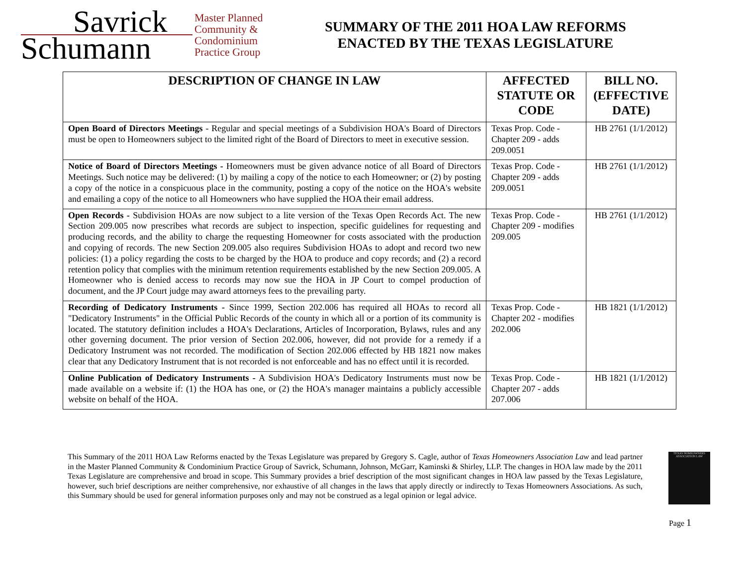Savrick
Schumann
Master Planned
Community &
Condominium
Practice Group
SUMMARY OF THE 2011 HOA LAW REFORMS
ENACTED BY THE TEXAS LEGISLATURE
| DESCRIPTION OF CHANGE IN LAW | AFFECTED STATUTE OR CODE | BILL NO. (EFFECTIVE DATE) |
| --- | --- | --- |
| Open Board of Directors Meetings - Regular and special meetings of a Subdivision HOA's Board of Directors must be open to Homeowners subject to the limited right of the Board of Directors to meet in executive session. | Texas Prop. Code - Chapter 209 - adds 209.0051 | HB 2761 (1/1/2012) |
| Notice of Board of Directors Meetings - Homeowners must be given advance notice of all Board of Directors Meetings. Such notice may be delivered: (1) by mailing a copy of the notice to each Homeowner; or (2) by posting a copy of the notice in a conspicuous place in the community, posting a copy of the notice on the HOA's website and emailing a copy of the notice to all Homeowners who have supplied the HOA their email address. | Texas Prop. Code - Chapter 209 - adds 209.0051 | HB 2761 (1/1/2012) |
| Open Records - Subdivision HOAs are now subject to a lite version of the Texas Open Records Act. The new Section 209.005 now prescribes what records are subject to inspection, specific guidelines for requesting and producing records, and the ability to charge the requesting Homeowner for costs associated with the production and copying of records. The new Section 209.005 also requires Subdivision HOAs to adopt and record two new policies: (1) a policy regarding the costs to be charged by the HOA to produce and copy records; and (2) a record retention policy that complies with the minimum retention requirements established by the new Section 209.005. A Homeowner who is denied access to records may now sue the HOA in JP Court to compel production of document, and the JP Court judge may award attorneys fees to the prevailing party. | Texas Prop. Code - Chapter 209 - modifies 209.005 | HB 2761 (1/1/2012) |
| Recording of Dedicatory Instruments - Since 1999, Section 202.006 has required all HOAs to record all "Dedicatory Instruments" in the Official Public Records of the county in which all or a portion of its community is located. The statutory definition includes a HOA's Declarations, Articles of Incorporation, Bylaws, rules and any other governing document. The prior version of Section 202.006, however, did not provide for a remedy if a Dedicatory Instrument was not recorded. The modification of Section 202.006 effected by HB 1821 now makes clear that any Dedicatory Instrument that is not recorded is not enforceable and has no effect until it is recorded. | Texas Prop. Code - Chapter 202 - modifies 202.006 | HB 1821 (1/1/2012) |
| Online Publication of Dedicatory Instruments - A Subdivision HOA's Dedicatory Instruments must now be made available on a website if: (1) the HOA has one, or (2) the HOA's manager maintains a publicly accessible website on behalf of the HOA. | Texas Prop. Code - Chapter 207 - adds 207.006 | HB 1821 (1/1/2012) |
This Summary of the 2011 HOA Law Reforms enacted by the Texas Legislature was prepared by Gregory S. Cagle, author of Texas Homeowners Association Law and lead partner in the Master Planned Community & Condominium Practice Group of Savrick, Schumann, Johnson, McGarr, Kaminski & Shirley, LLP. The changes in HOA law made by the 2011 Texas Legislature are comprehensive and broad in scope. This Summary provides a brief description of the most significant changes in HOA law passed by the Texas Legislature, however, such brief descriptions are neither comprehensive, nor exhaustive of all changes in the laws that apply directly or indirectly to Texas Homeowners Associations. As such, this Summary should be used for general information purposes only and may not be construed as a legal opinion or legal advice.
TEXAS HOMEOWNERS ASSOCIATION LAW
Page 1